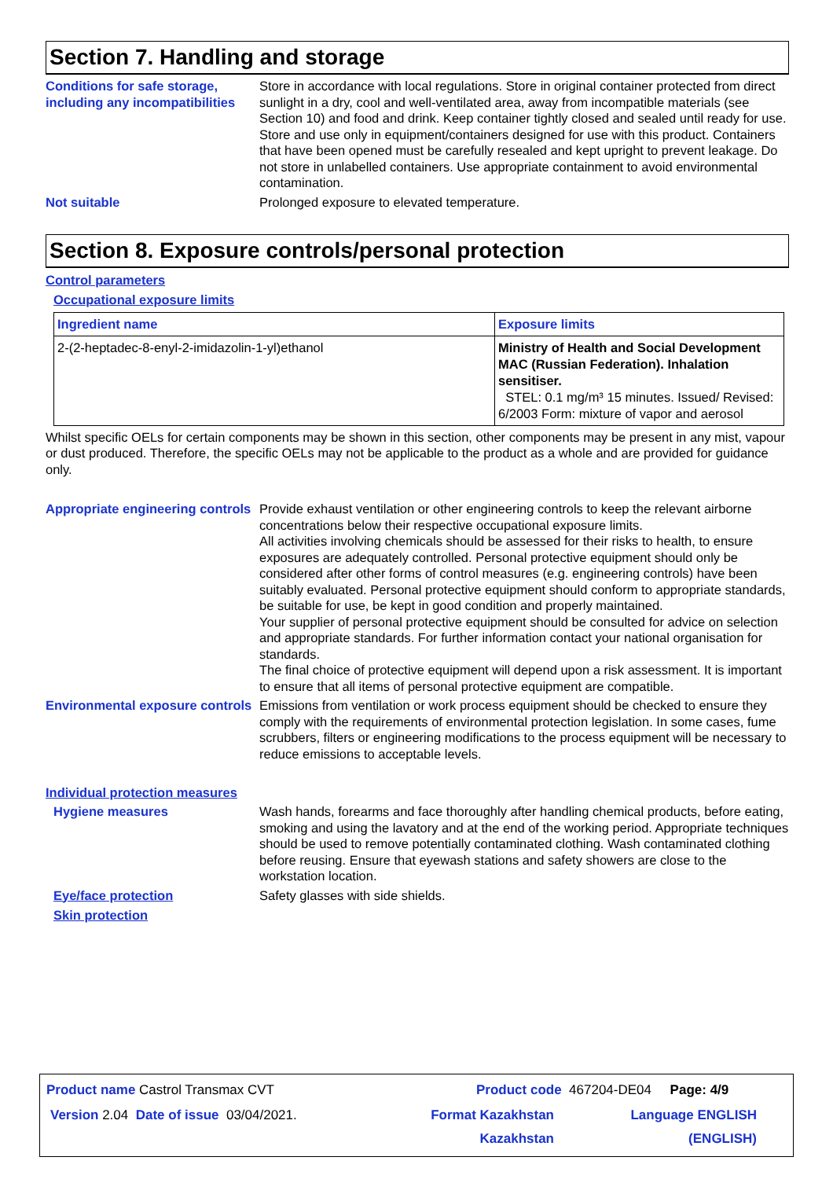Section 7. Handling and storage
Conditions for safe storage, including any incompatibilities
Store in accordance with local regulations. Store in original container protected from direct sunlight in a dry, cool and well-ventilated area, away from incompatible materials (see Section 10) and food and drink. Keep container tightly closed and sealed until ready for use. Store and use only in equipment/containers designed for use with this product. Containers that have been opened must be carefully resealed and kept upright to prevent leakage. Do not store in unlabelled containers. Use appropriate containment to avoid environmental contamination.
Not suitable
Prolonged exposure to elevated temperature.
Section 8. Exposure controls/personal protection
Control parameters
Occupational exposure limits
| Ingredient name | Exposure limits |
| --- | --- |
| 2-(2-heptadec-8-enyl-2-imidazolin-1-yl)ethanol | Ministry of Health and Social Development MAC (Russian Federation). Inhalation sensitiser. STEL: 0.1 mg/m³ 15 minutes. Issued/ Revised: 6/2003 Form: mixture of vapor and aerosol |
Whilst specific OELs for certain components may be shown in this section, other components may be present in any mist, vapour or dust produced. Therefore, the specific OELs may not be applicable to the product as a whole and are provided for guidance only.
Appropriate engineering controls
Provide exhaust ventilation or other engineering controls to keep the relevant airborne concentrations below their respective occupational exposure limits.
All activities involving chemicals should be assessed for their risks to health, to ensure exposures are adequately controlled. Personal protective equipment should only be considered after other forms of control measures (e.g. engineering controls) have been suitably evaluated. Personal protective equipment should conform to appropriate standards, be suitable for use, be kept in good condition and properly maintained.
Your supplier of personal protective equipment should be consulted for advice on selection and appropriate standards. For further information contact your national organisation for standards.
The final choice of protective equipment will depend upon a risk assessment. It is important to ensure that all items of personal protective equipment are compatible.
Environmental exposure controls
Emissions from ventilation or work process equipment should be checked to ensure they comply with the requirements of environmental protection legislation. In some cases, fume scrubbers, filters or engineering modifications to the process equipment will be necessary to reduce emissions to acceptable levels.
Individual protection measures
Hygiene measures
Wash hands, forearms and face thoroughly after handling chemical products, before eating, smoking and using the lavatory and at the end of the working period. Appropriate techniques should be used to remove potentially contaminated clothing. Wash contaminated clothing before reusing. Ensure that eyewash stations and safety showers are close to the workstation location.
Eye/face protection
Safety glasses with side shields.
Skin protection
Product name Castrol Transmax CVT
Product code 467204-DE04 Page: 4/9
Version 2.04 Date of issue 03/04/2021.
Format Kazakhstan
Kazakhstan
Language ENGLISH
(ENGLISH)